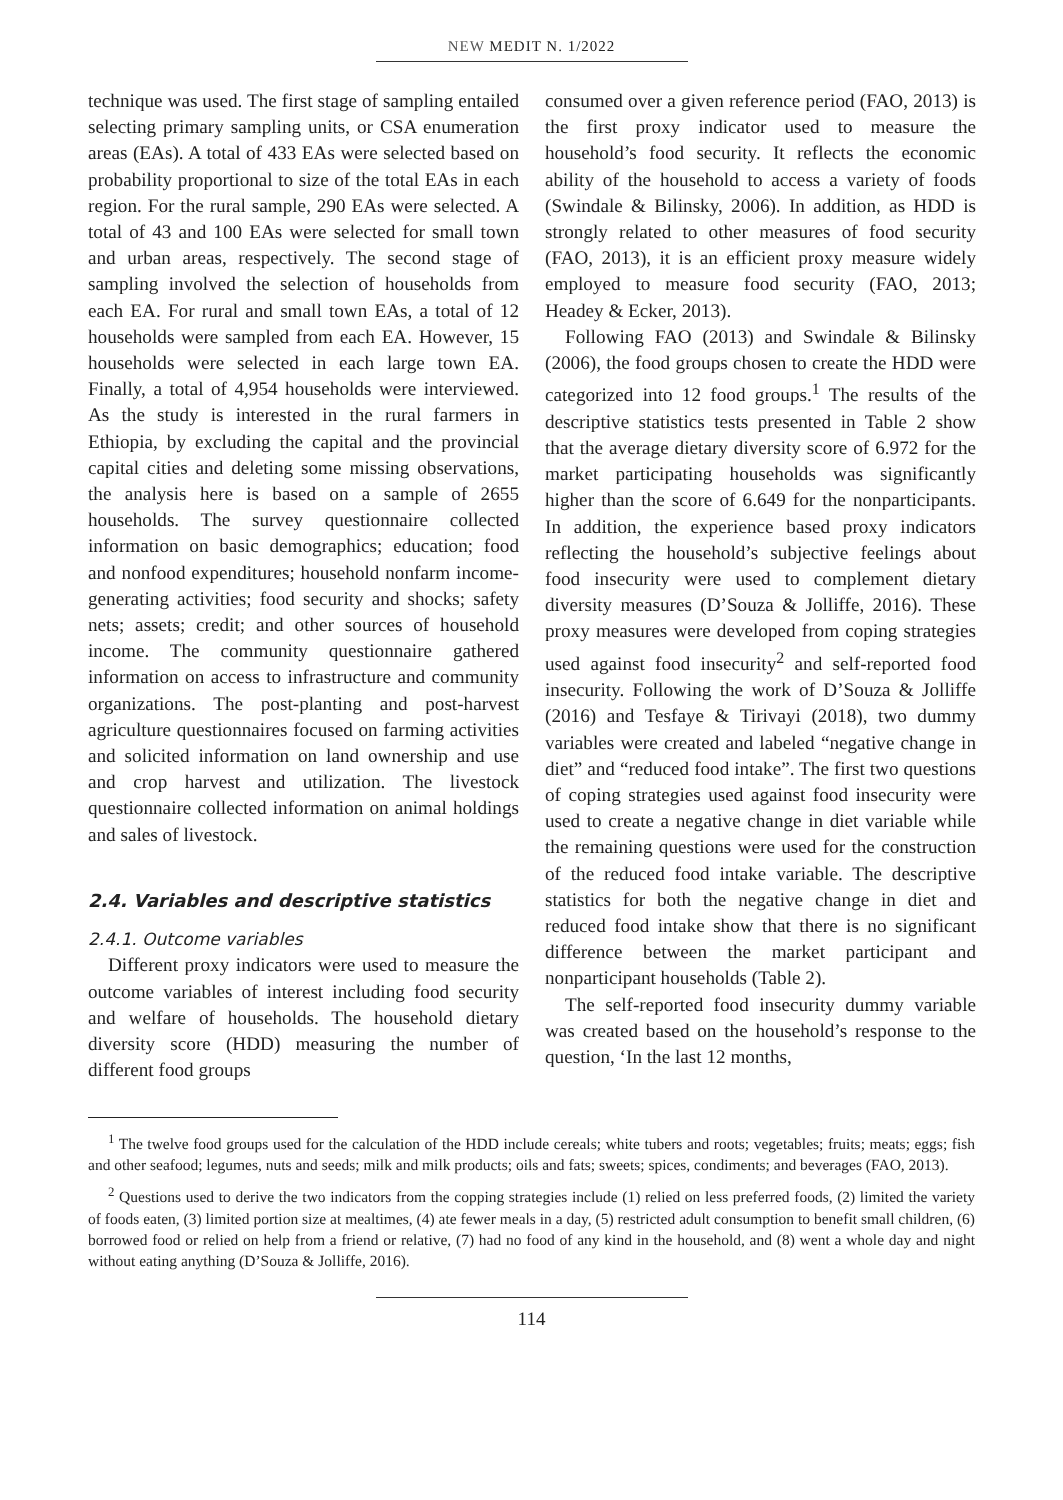NEW MEDIT N. 1/2022
technique was used. The first stage of sampling entailed selecting primary sampling units, or CSA enumeration areas (EAs). A total of 433 EAs were selected based on probability proportional to size of the total EAs in each region. For the rural sample, 290 EAs were selected. A total of 43 and 100 EAs were selected for small town and urban areas, respectively. The second stage of sampling involved the selection of households from each EA. For rural and small town EAs, a total of 12 households were sampled from each EA. However, 15 households were selected in each large town EA. Finally, a total of 4,954 households were interviewed. As the study is interested in the rural farmers in Ethiopia, by excluding the capital and the provincial capital cities and deleting some missing observations, the analysis here is based on a sample of 2655 households. The survey questionnaire collected information on basic demographics; education; food and nonfood expenditures; household nonfarm income-generating activities; food security and shocks; safety nets; assets; credit; and other sources of household income. The community questionnaire gathered information on access to infrastructure and community organizations. The post-planting and post-harvest agriculture questionnaires focused on farming activities and solicited information on land ownership and use and crop harvest and utilization. The livestock questionnaire collected information on animal holdings and sales of livestock.
2.4. Variables and descriptive statistics
2.4.1. Outcome variables
Different proxy indicators were used to measure the outcome variables of interest including food security and welfare of households. The household dietary diversity score (HDD) measuring the number of different food groups
consumed over a given reference period (FAO, 2013) is the first proxy indicator used to measure the household’s food security. It reflects the economic ability of the household to access a variety of foods (Swindale & Bilinsky, 2006). In addition, as HDD is strongly related to other measures of food security (FAO, 2013), it is an efficient proxy measure widely employed to measure food security (FAO, 2013; Headey & Ecker, 2013).
Following FAO (2013) and Swindale & Bilinsky (2006), the food groups chosen to create the HDD were categorized into 12 food groups.<sup>1</sup> The results of the descriptive statistics tests presented in Table 2 show that the average dietary diversity score of 6.972 for the market participating households was significantly higher than the score of 6.649 for the nonparticipants. In addition, the experience based proxy indicators reflecting the household’s subjective feelings about food insecurity were used to complement dietary diversity measures (D’Souza & Jolliffe, 2016). These proxy measures were developed from coping strategies used against food insecurity<sup>2</sup> and self-reported food insecurity. Following the work of D’Souza & Jolliffe (2016) and Tesfaye & Tirivayi (2018), two dummy variables were created and labeled “negative change in diet” and “reduced food intake”. The first two questions of coping strategies used against food insecurity were used to create a negative change in diet variable while the remaining questions were used for the construction of the reduced food intake variable. The descriptive statistics for both the negative change in diet and reduced food intake show that there is no significant difference between the market participant and nonparticipant households (Table 2).
The self-reported food insecurity dummy variable was created based on the household’s response to the question, ‘In the last 12 months,
<sup>1</sup> The twelve food groups used for the calculation of the HDD include cereals; white tubers and roots; vegetables; fruits; meats; eggs; fish and other seafood; legumes, nuts and seeds; milk and milk products; oils and fats; sweets; spices, condiments; and beverages (FAO, 2013).
<sup>2</sup> Questions used to derive the two indicators from the copping strategies include (1) relied on less preferred foods, (2) limited the variety of foods eaten, (3) limited portion size at mealtimes, (4) ate fewer meals in a day, (5) restricted adult consumption to benefit small children, (6) borrowed food or relied on help from a friend or relative, (7) had no food of any kind in the household, and (8) went a whole day and night without eating anything (D’Souza & Jolliffe, 2016).
114